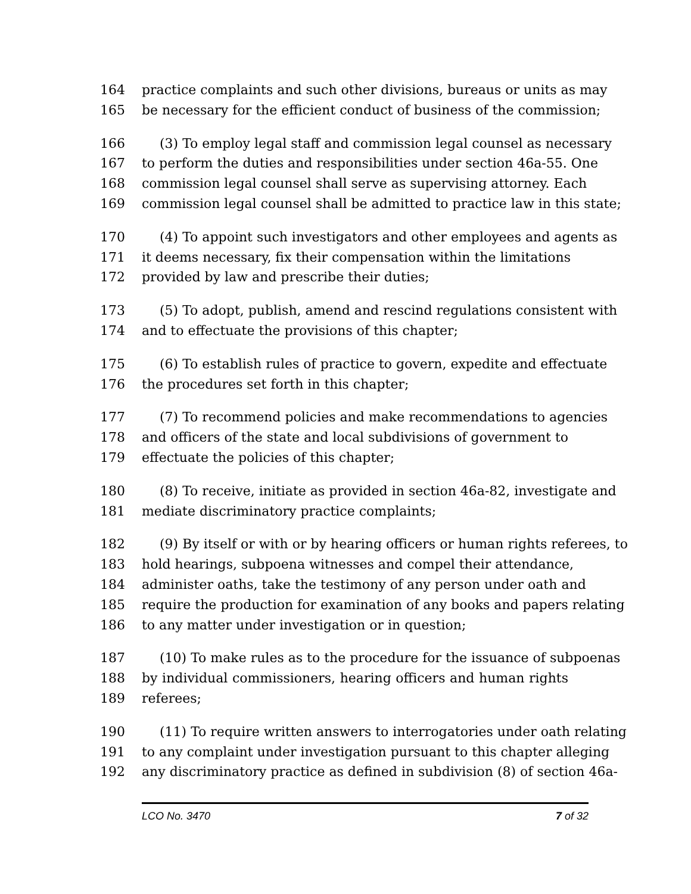164 practice complaints and such other divisions, bureaus or units as may
165 be necessary for the efficient conduct of business of the commission;
166 (3) To employ legal staff and commission legal counsel as necessary
167 to perform the duties and responsibilities under section 46a-55. One
168 commission legal counsel shall serve as supervising attorney. Each
169 commission legal counsel shall be admitted to practice law in this state;
170 (4) To appoint such investigators and other employees and agents as
171 it deems necessary, fix their compensation within the limitations
172 provided by law and prescribe their duties;
173 (5) To adopt, publish, amend and rescind regulations consistent with
174 and to effectuate the provisions of this chapter;
175 (6) To establish rules of practice to govern, expedite and effectuate
176 the procedures set forth in this chapter;
177 (7) To recommend policies and make recommendations to agencies
178 and officers of the state and local subdivisions of government to
179 effectuate the policies of this chapter;
180 (8) To receive, initiate as provided in section 46a-82, investigate and
181 mediate discriminatory practice complaints;
182 (9) By itself or with or by hearing officers or human rights referees, to
183 hold hearings, subpoena witnesses and compel their attendance,
184 administer oaths, take the testimony of any person under oath and
185 require the production for examination of any books and papers relating
186 to any matter under investigation or in question;
187 (10) To make rules as to the procedure for the issuance of subpoenas
188 by individual commissioners, hearing officers and human rights
189 referees;
190 (11) To require written answers to interrogatories under oath relating
191 to any complaint under investigation pursuant to this chapter alleging
192 any discriminatory practice as defined in subdivision (8) of section 46a-
LCO No. 3470 7 of 32